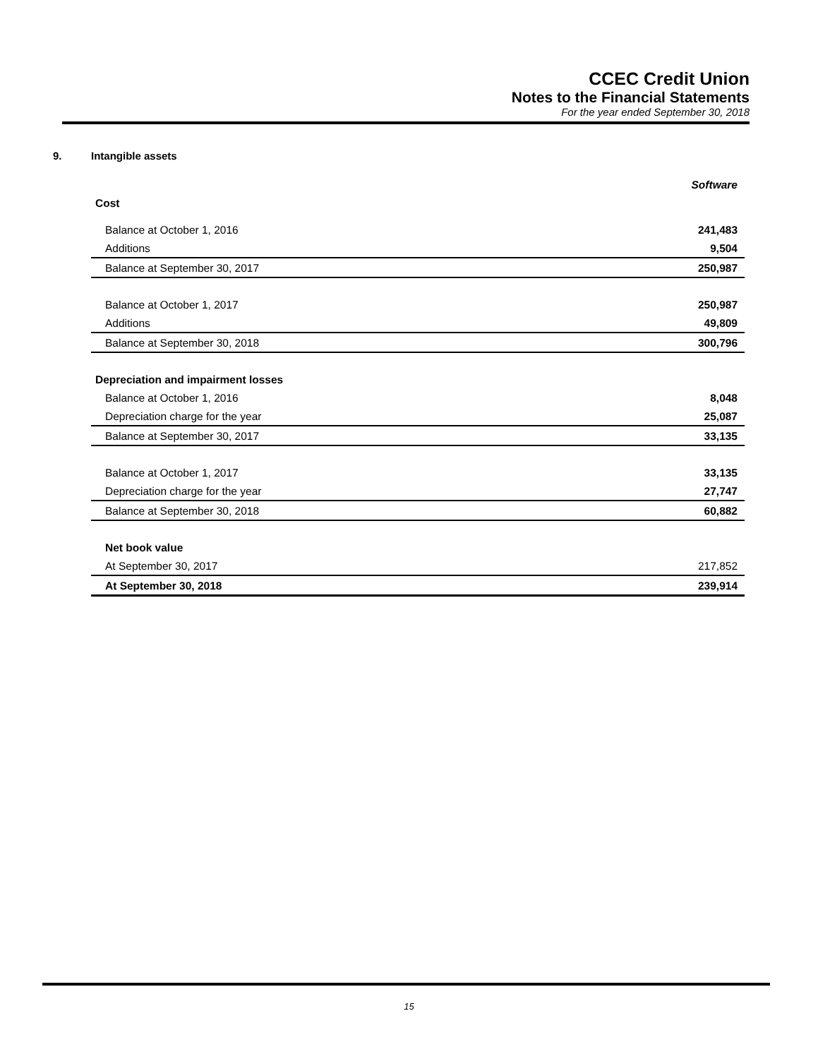CCEC Credit Union
Notes to the Financial Statements
For the year ended September 30, 2018
9. Intangible assets
| | Software |
| Cost | |
| Balance at October 1, 2016 | 241,483 |
| Additions | 9,504 |
| Balance at September 30, 2017 | 250,987 |
| Balance at October 1, 2017 | 250,987 |
| Additions | 49,809 |
| Balance at September 30, 2018 | 300,796 |
| Depreciation and impairment losses | |
| Balance at October 1, 2016 | 8,048 |
| Depreciation charge for the year | 25,087 |
| Balance at September 30, 2017 | 33,135 |
| Balance at October 1, 2017 | 33,135 |
| Depreciation charge for the year | 27,747 |
| Balance at September 30, 2018 | 60,882 |
| Net book value | |
| At September 30, 2017 | 217,852 |
| At September 30, 2018 | 239,914 |
15